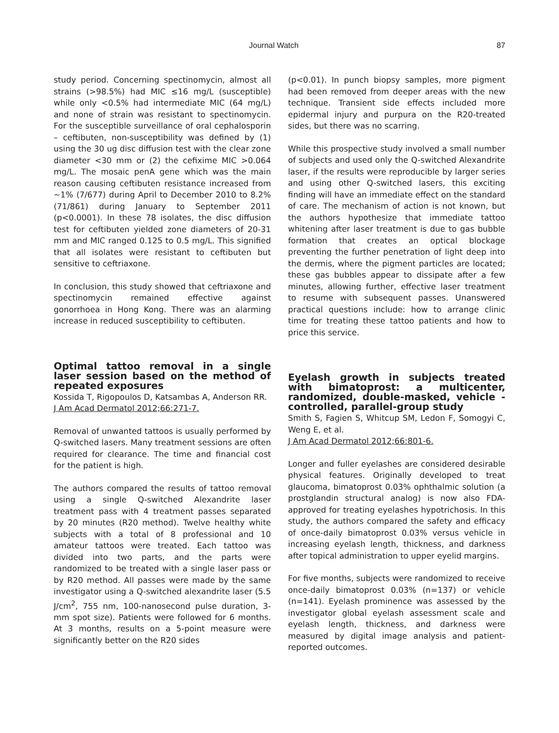Journal Watch 87
study period. Concerning spectinomycin, almost all strains (>98.5%) had MIC ≤16 mg/L (susceptible) while only <0.5% had intermediate MIC (64 mg/L) and none of strain was resistant to spectinomycin. For the susceptible surveillance of oral cephalosporin – ceftibuten, non-susceptibility was defined by (1) using the 30 ug disc diffusion test with the clear zone diameter <30 mm or (2) the cefixime MIC >0.064 mg/L. The mosaic penA gene which was the main reason causing ceftibuten resistance increased from ~1% (7/677) during April to December 2010 to 8.2% (71/861) during January to September 2011 (p<0.0001). In these 78 isolates, the disc diffusion test for ceftibuten yielded zone diameters of 20-31 mm and MIC ranged 0.125 to 0.5 mg/L. This signified that all isolates were resistant to ceftibuten but sensitive to ceftriaxone.
In conclusion, this study showed that ceftriaxone and spectinomycin remained effective against gonorrhoea in Hong Kong. There was an alarming increase in reduced susceptibility to ceftibuten.
Optimal tattoo removal in a single laser session based on the method of repeated exposures
Kossida T, Rigopoulos D, Katsambas A, Anderson RR.
J Am Acad Dermatol 2012;66:271-7.
Removal of unwanted tattoos is usually performed by Q-switched lasers. Many treatment sessions are often required for clearance. The time and financial cost for the patient is high.
The authors compared the results of tattoo removal using a single Q-switched Alexandrite laser treatment pass with 4 treatment passes separated by 20 minutes (R20 method). Twelve healthy white subjects with a total of 8 professional and 10 amateur tattoos were treated. Each tattoo was divided into two parts, and the parts were randomized to be treated with a single laser pass or by R20 method. All passes were made by the same investigator using a Q-switched alexandrite laser (5.5 J/cm<sup>2</sup>, 755 nm, 100-nanosecond pulse duration, 3-mm spot size). Patients were followed for 6 months. At 3 months, results on a 5-point measure were significantly better on the R20 sides
(p<0.01). In punch biopsy samples, more pigment had been removed from deeper areas with the new technique. Transient side effects included more epidermal injury and purpura on the R20-treated sides, but there was no scarring.
While this prospective study involved a small number of subjects and used only the Q-switched Alexandrite laser, if the results were reproducible by larger series and using other Q-switched lasers, this exciting finding will have an immediate effect on the standard of care. The mechanism of action is not known, but the authors hypothesize that immediate tattoo whitening after laser treatment is due to gas bubble formation that creates an optical blockage preventing the further penetration of light deep into the dermis, where the pigment particles are located; these gas bubbles appear to dissipate after a few minutes, allowing further, effective laser treatment to resume with subsequent passes. Unanswered practical questions include: how to arrange clinic time for treating these tattoo patients and how to price this service.
Eyelash growth in subjects treated with bimatoprost: a multicenter, randomized, double-masked, vehicle -controlled, parallel-group study
Smith S, Fagien S, Whitcup SM, Ledon F, Somogyi C, Weng E, et al.
J Am Acad Dermatol 2012;66:801-6.
Longer and fuller eyelashes are considered desirable physical features. Originally developed to treat glaucoma, bimatoprost 0.03% ophthalmic solution (a prostglandin structural analog) is now also FDA-approved for treating eyelashes hypotrichosis. In this study, the authors compared the safety and efficacy of once-daily bimatoprost 0.03% versus vehicle in increasing eyelash length, thickness, and darkness after topical administration to upper eyelid margins.
For five months, subjects were randomized to receive once-daily bimatoprost 0.03% (n=137) or vehicle (n=141). Eyelash prominence was assessed by the investigator global eyelash assessment scale and eyelash length, thickness, and darkness were measured by digital image analysis and patient-reported outcomes.